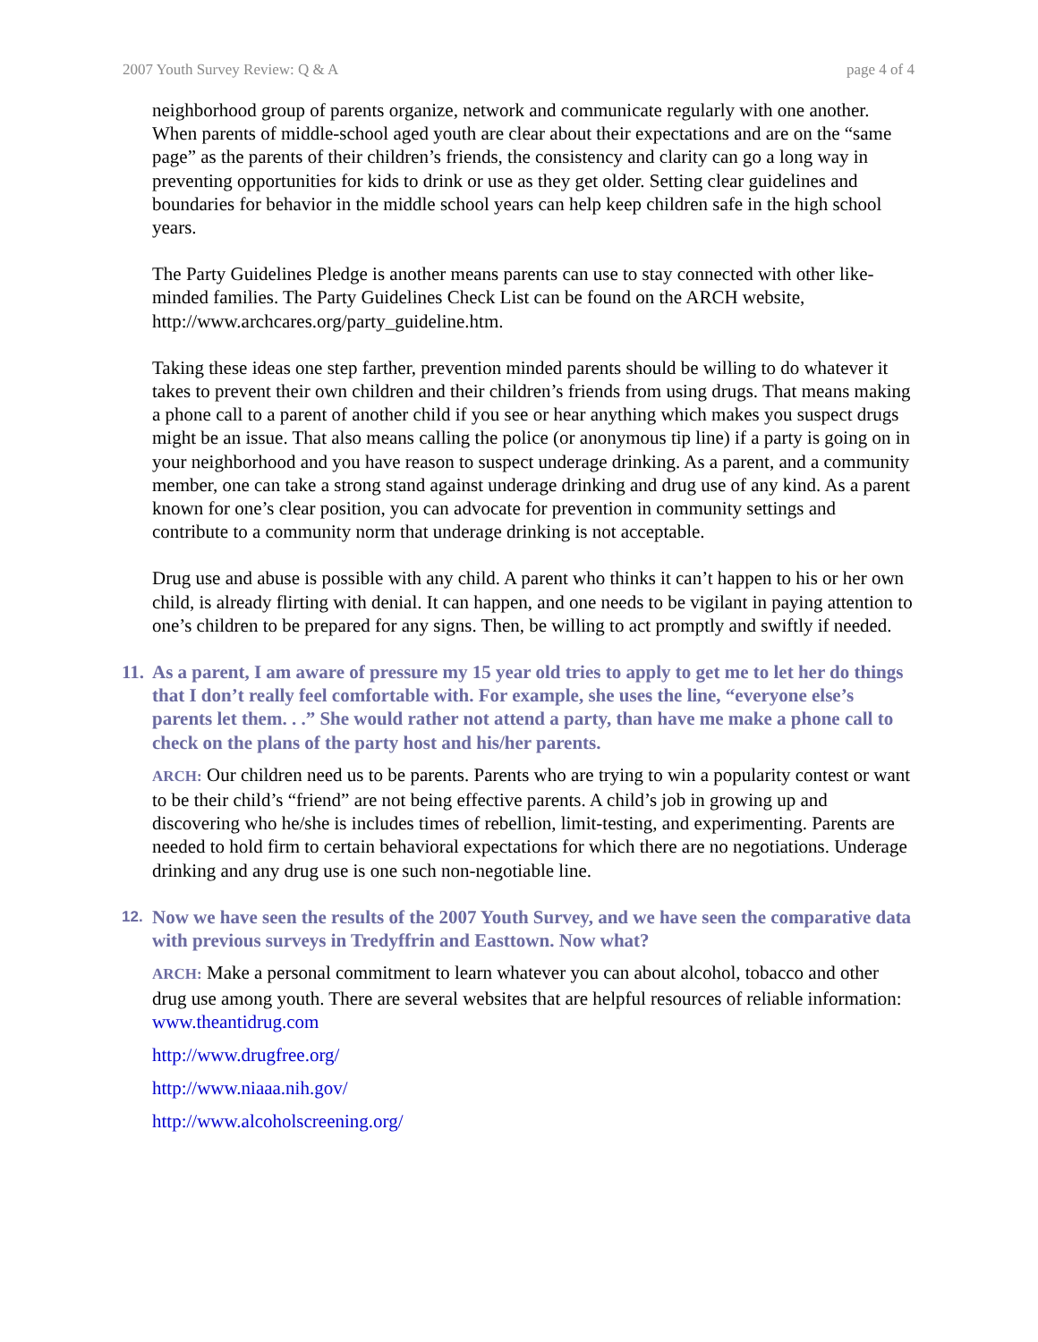2007 Youth Survey Review: Q & A page 4 of 4
neighborhood group of parents organize, network and communicate regularly with one another. When parents of middle-school aged youth are clear about their expectations and are on the “same page” as the parents of their children’s friends, the consistency and clarity can go a long way in preventing opportunities for kids to drink or use as they get older. Setting clear guidelines and boundaries for behavior in the middle school years can help keep children safe in the high school years.
The Party Guidelines Pledge is another means parents can use to stay connected with other like-minded families. The Party Guidelines Check List can be found on the ARCH website, http://www.archcares.org/party_guideline.htm.
Taking these ideas one step farther, prevention minded parents should be willing to do whatever it takes to prevent their own children and their children’s friends from using drugs. That means making a phone call to a parent of another child if you see or hear anything which makes you suspect drugs might be an issue. That also means calling the police (or anonymous tip line) if a party is going on in your neighborhood and you have reason to suspect underage drinking. As a parent, and a community member, one can take a strong stand against underage drinking and drug use of any kind. As a parent known for one’s clear position, you can advocate for prevention in community settings and contribute to a community norm that underage drinking is not acceptable.
Drug use and abuse is possible with any child. A parent who thinks it can’t happen to his or her own child, is already flirting with denial. It can happen, and one needs to be vigilant in paying attention to one’s children to be prepared for any signs. Then, be willing to act promptly and swiftly if needed.
11.
As a parent, I am aware of pressure my 15 year old tries to apply to get me to let her do things that I don’t really feel comfortable with. For example, she uses the line, “everyone else’s parents let them. . .” She would rather not attend a party, than have me make a phone call to check on the plans of the party host and his/her parents.
ARCH: Our children need us to be parents. Parents who are trying to win a popularity contest or want to be their child’s “friend” are not being effective parents. A child’s job in growing up and discovering who he/she is includes times of rebellion, limit-testing, and experimenting. Parents are needed to hold firm to certain behavioral expectations for which there are no negotiations. Underage drinking and any drug use is one such non-negotiable line.
12.
Now we have seen the results of the 2007 Youth Survey, and we have seen the comparative data with previous surveys in Tredyffrin and Easttown. Now what?
ARCH: Make a personal commitment to learn whatever you can about alcohol, tobacco and other drug use among youth. There are several websites that are helpful resources of reliable information:
www.theantidrug.com
http://www.drugfree.org/
http://www.niaaa.nih.gov/
http://www.alcoholscreening.org/